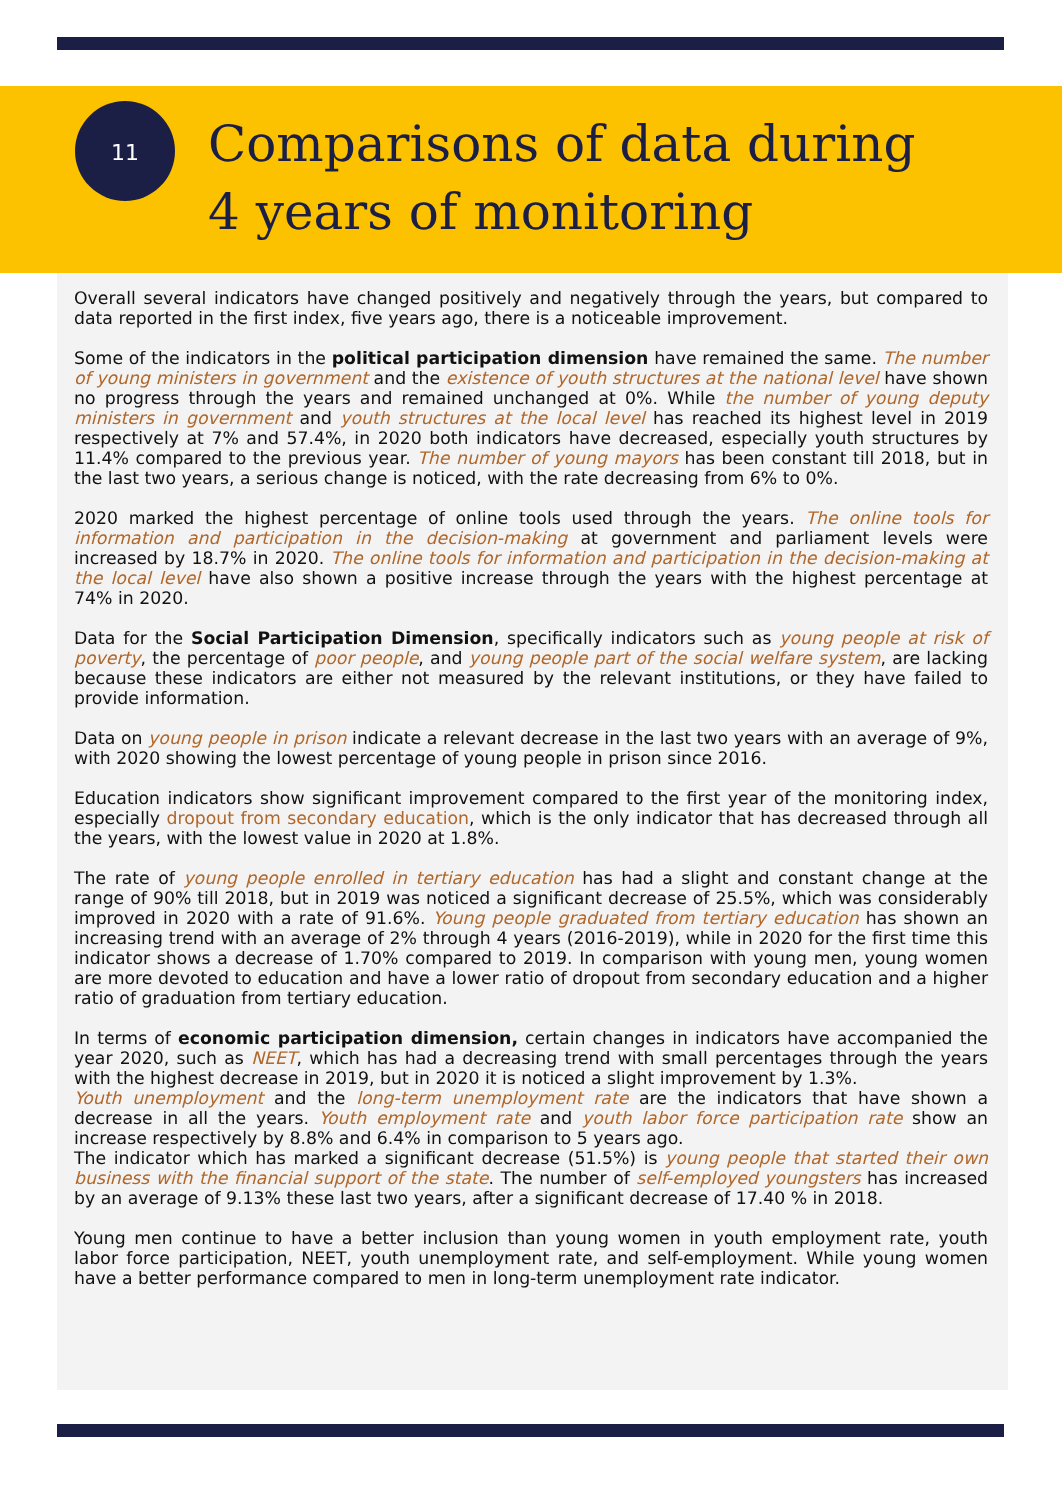11
Comparisons of data during
4 years of monitoring
Overall several indicators have changed positively and negatively through the years, but compared to data reported in the first index, five years ago, there is a noticeable improvement.
Some of the indicators in the political participation dimension have remained the same. The number of young ministers in government and the existence of youth structures at the national level have shown no progress through the years and remained unchanged at 0%. While the number of young deputy ministers in government and youth structures at the local level has reached its highest level in 2019 respectively at 7% and 57.4%, in 2020 both indicators have decreased, especially youth structures by 11.4% compared to the previous year. The number of young mayors has been constant till 2018, but in the last two years, a serious change is noticed, with the rate decreasing from 6% to 0%.
2020 marked the highest percentage of online tools used through the years. The online tools for information and participation in the decision-making at government and parliament levels were increased by 18.7% in 2020. The online tools for information and participation in the decision-making at the local level have also shown a positive increase through the years with the highest percentage at 74% in 2020.
Data for the Social Participation Dimension, specifically indicators such as young people at risk of poverty, the percentage of poor people, and young people part of the social welfare system, are lacking because these indicators are either not measured by the relevant institutions, or they have failed to provide information.
Data on young people in prison indicate a relevant decrease in the last two years with an average of 9%, with 2020 showing the lowest percentage of young people in prison since 2016.
Education indicators show significant improvement compared to the first year of the monitoring index, especially dropout from secondary education, which is the only indicator that has decreased through all the years, with the lowest value in 2020 at 1.8%.
The rate of young people enrolled in tertiary education has had a slight and constant change at the range of 90% till 2018, but in 2019 was noticed a significant decrease of 25.5%, which was considerably improved in 2020 with a rate of 91.6%. Young people graduated from tertiary education has shown an increasing trend with an average of 2% through 4 years (2016-2019), while in 2020 for the first time this indicator shows a decrease of 1.70% compared to 2019. In comparison with young men, young women are more devoted to education and have a lower ratio of dropout from secondary education and a higher ratio of graduation from tertiary education.
In terms of economic participation dimension, certain changes in indicators have accompanied the year 2020, such as NEET, which has had a decreasing trend with small percentages through the years with the highest decrease in 2019, but in 2020 it is noticed a slight improvement by 1.3%.
Youth unemployment and the long-term unemployment rate are the indicators that have shown a decrease in all the years. Youth employment rate and youth labor force participation rate show an increase respectively by 8.8% and 6.4% in comparison to 5 years ago.
The indicator which has marked a significant decrease (51.5%) is young people that started their own business with the financial support of the state. The number of self-employed youngsters has increased by an average of 9.13% these last two years, after a significant decrease of 17.40 % in 2018.
Young men continue to have a better inclusion than young women in youth employment rate, youth labor force participation, NEET, youth unemployment rate, and self-employment. While young women have a better performance compared to men in long-term unemployment rate indicator.